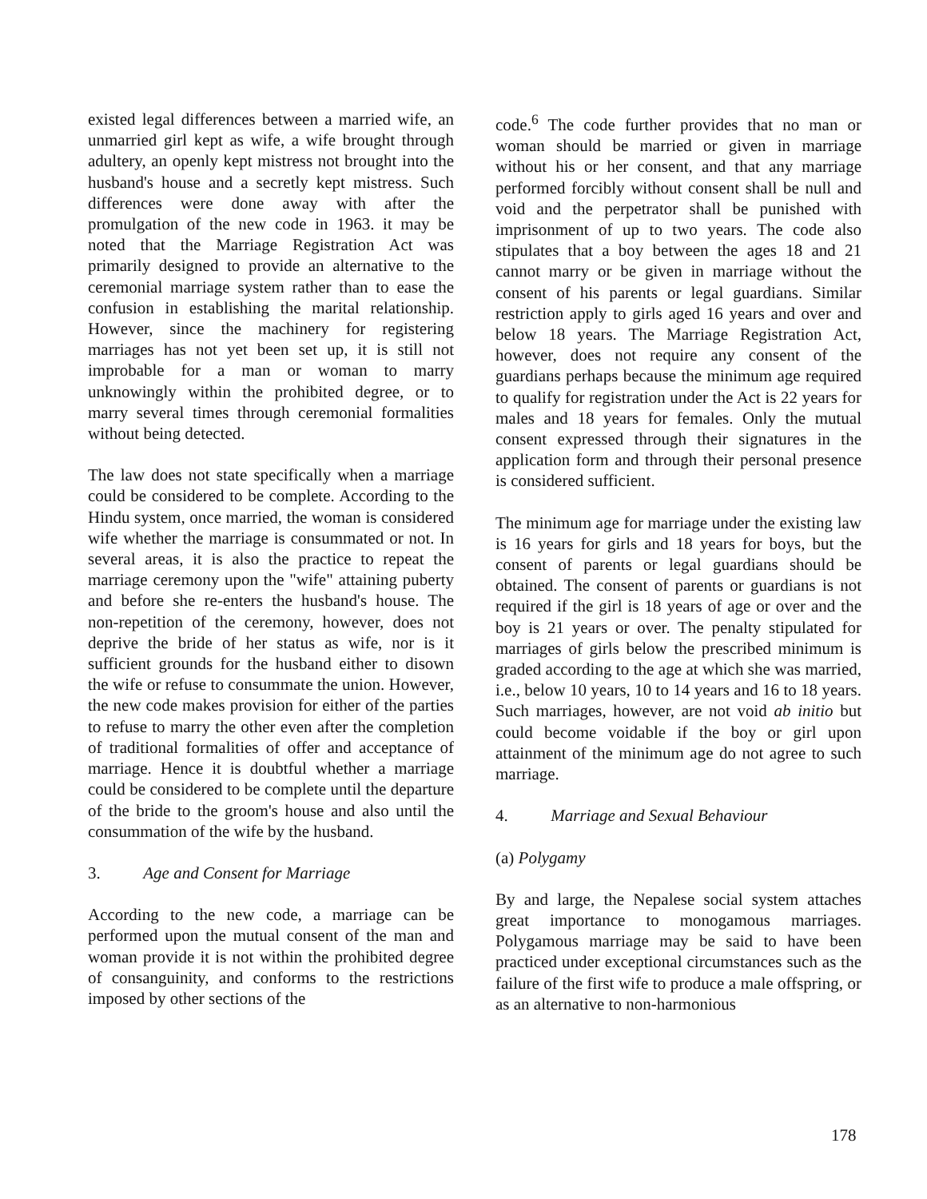existed legal differences between a married wife, an unmarried girl kept as wife, a wife brought through adultery, an openly kept mistress not brought into the husband's house and a secretly kept mistress. Such differences were done away with after the promulgation of the new code in 1963. it may be noted that the Marriage Registration Act was primarily designed to provide an alternative to the ceremonial marriage system rather than to ease the confusion in establishing the marital relationship. However, since the machinery for registering marriages has not yet been set up, it is still not improbable for a man or woman to marry unknowingly within the prohibited degree, or to marry several times through ceremonial formalities without being detected.
The law does not state specifically when a marriage could be considered to be complete. According to the Hindu system, once married, the woman is considered wife whether the marriage is consummated or not. In several areas, it is also the practice to repeat the marriage ceremony upon the "wife" attaining puberty and before she re-enters the husband's house. The non-repetition of the ceremony, however, does not deprive the bride of her status as wife, nor is it sufficient grounds for the husband either to disown the wife or refuse to consummate the union. However, the new code makes provision for either of the parties to refuse to marry the other even after the completion of traditional formalities of offer and acceptance of marriage. Hence it is doubtful whether a marriage could be considered to be complete until the departure of the bride to the groom's house and also until the consummation of the wife by the husband.
3. Age and Consent for Marriage
According to the new code, a marriage can be performed upon the mutual consent of the man and woman provide it is not within the prohibited degree of consanguinity, and conforms to the restrictions imposed by other sections of the
code.<sup>6</sup> The code further provides that no man or woman should be married or given in marriage without his or her consent, and that any marriage performed forcibly without consent shall be null and void and the perpetrator shall be punished with imprisonment of up to two years. The code also stipulates that a boy between the ages 18 and 21 cannot marry or be given in marriage without the consent of his parents or legal guardians. Similar restriction apply to girls aged 16 years and over and below 18 years. The Marriage Registration Act, however, does not require any consent of the guardians perhaps because the minimum age required to qualify for registration under the Act is 22 years for males and 18 years for females. Only the mutual consent expressed through their signatures in the application form and through their personal presence is considered sufficient.
The minimum age for marriage under the existing law is 16 years for girls and 18 years for boys, but the consent of parents or legal guardians should be obtained. The consent of parents or guardians is not required if the girl is 18 years of age or over and the boy is 21 years or over. The penalty stipulated for marriages of girls below the prescribed minimum is graded according to the age at which she was married, i.e., below 10 years, 10 to 14 years and 16 to 18 years. Such marriages, however, are not void ab initio but could become voidable if the boy or girl upon attainment of the minimum age do not agree to such marriage.
4. Marriage and Sexual Behaviour
(a) Polygamy
By and large, the Nepalese social system attaches great importance to monogamous marriages. Polygamous marriage may be said to have been practiced under exceptional circumstances such as the failure of the first wife to produce a male offspring, or as an alternative to non-harmonious
178